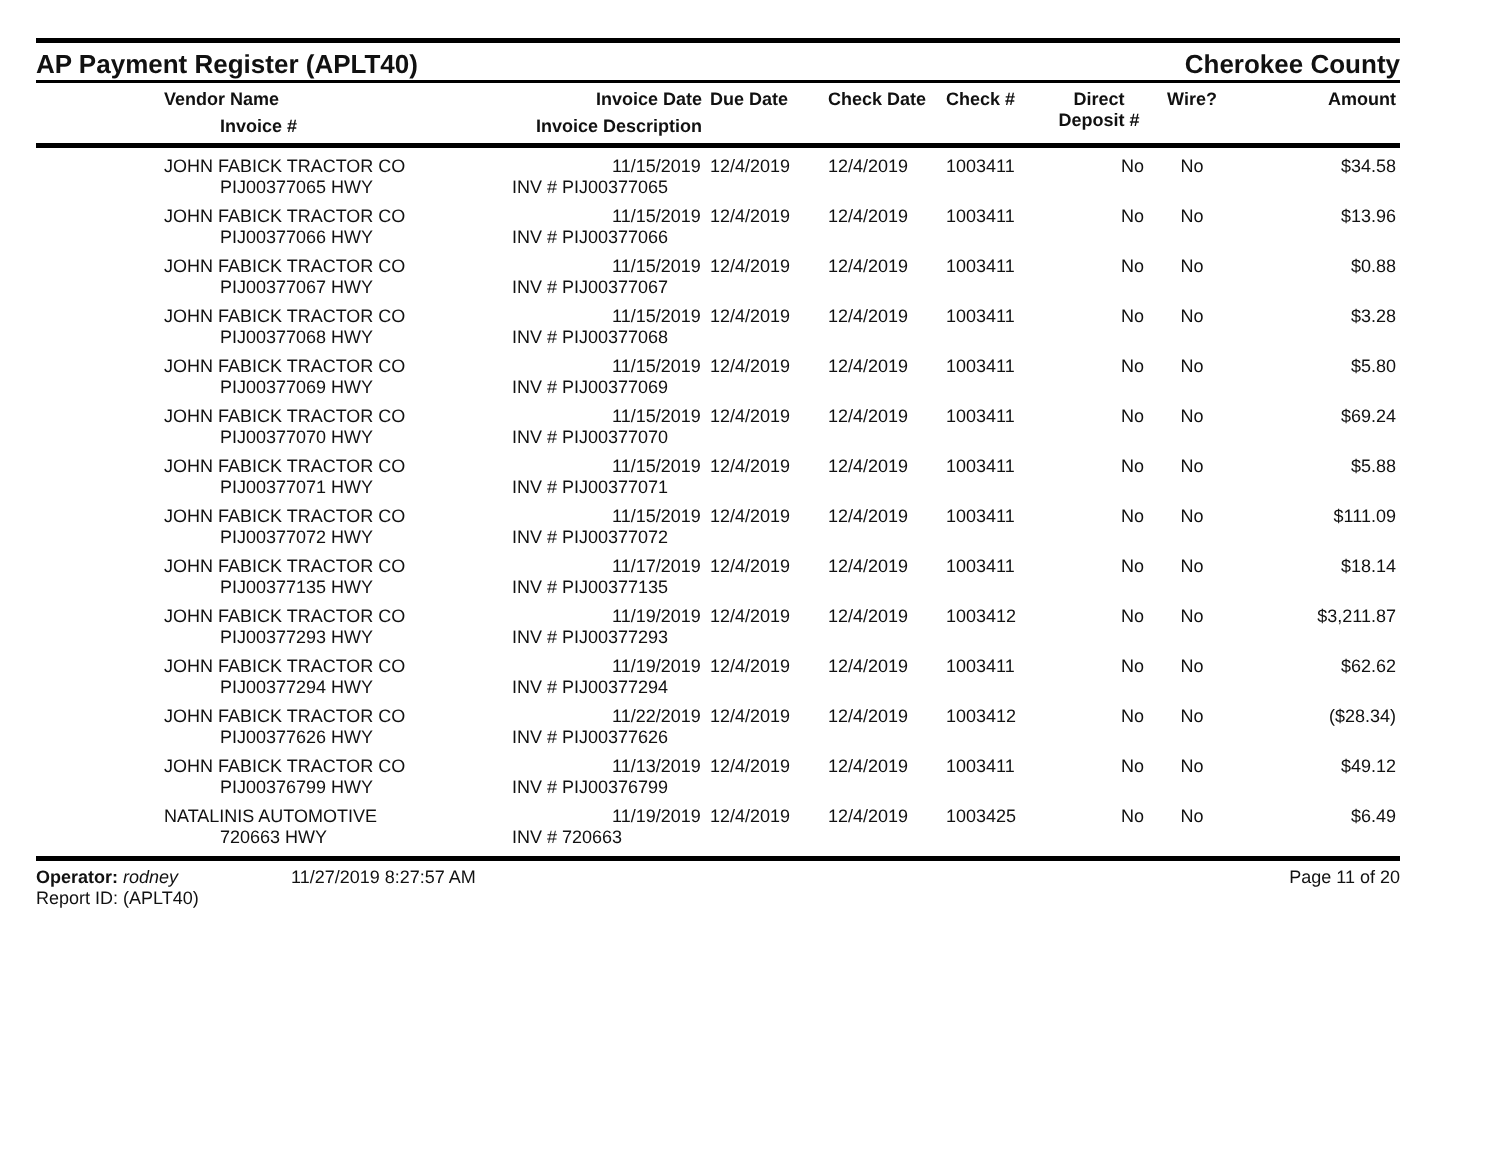AP Payment Register (APLT40)
Cherokee County
| Vendor Name Invoice # | Invoice Date Invoice Description | Due Date | Check Date | Check # | Direct Deposit # | Wire? | Amount |
| --- | --- | --- | --- | --- | --- | --- | --- |
| JOHN FABICK TRACTOR CO PIJ00377065 HWY | 11/15/2019 INV # PIJ00377065 | 12/4/2019 | 12/4/2019 | 1003411 | No | No | $34.58 |
| JOHN FABICK TRACTOR CO PIJ00377066 HWY | 11/15/2019 INV # PIJ00377066 | 12/4/2019 | 12/4/2019 | 1003411 | No | No | $13.96 |
| JOHN FABICK TRACTOR CO PIJ00377067 HWY | 11/15/2019 INV # PIJ00377067 | 12/4/2019 | 12/4/2019 | 1003411 | No | No | $0.88 |
| JOHN FABICK TRACTOR CO PIJ00377068 HWY | 11/15/2019 INV # PIJ00377068 | 12/4/2019 | 12/4/2019 | 1003411 | No | No | $3.28 |
| JOHN FABICK TRACTOR CO PIJ00377069 HWY | 11/15/2019 INV # PIJ00377069 | 12/4/2019 | 12/4/2019 | 1003411 | No | No | $5.80 |
| JOHN FABICK TRACTOR CO PIJ00377070 HWY | 11/15/2019 INV # PIJ00377070 | 12/4/2019 | 12/4/2019 | 1003411 | No | No | $69.24 |
| JOHN FABICK TRACTOR CO PIJ00377071 HWY | 11/15/2019 INV # PIJ00377071 | 12/4/2019 | 12/4/2019 | 1003411 | No | No | $5.88 |
| JOHN FABICK TRACTOR CO PIJ00377072 HWY | 11/15/2019 INV # PIJ00377072 | 12/4/2019 | 12/4/2019 | 1003411 | No | No | $111.09 |
| JOHN FABICK TRACTOR CO PIJ00377135 HWY | 11/17/2019 INV # PIJ00377135 | 12/4/2019 | 12/4/2019 | 1003411 | No | No | $18.14 |
| JOHN FABICK TRACTOR CO PIJ00377293 HWY | 11/19/2019 INV # PIJ00377293 | 12/4/2019 | 12/4/2019 | 1003412 | No | No | $3,211.87 |
| JOHN FABICK TRACTOR CO PIJ00377294 HWY | 11/19/2019 INV # PIJ00377294 | 12/4/2019 | 12/4/2019 | 1003411 | No | No | $62.62 |
| JOHN FABICK TRACTOR CO PIJ00377626 HWY | 11/22/2019 INV # PIJ00377626 | 12/4/2019 | 12/4/2019 | 1003412 | No | No | ($28.34) |
| JOHN FABICK TRACTOR CO PIJ00376799 HWY | 11/13/2019 INV # PIJ00376799 | 12/4/2019 | 12/4/2019 | 1003411 | No | No | $49.12 |
| NATALINIS AUTOMOTIVE 720663 HWY | 11/19/2019 INV # 720663 | 12/4/2019 | 12/4/2019 | 1003425 | No | No | $6.49 |
Operator: rodney
Report ID: (APLT40)
11/27/2019 8:27:57 AM Page 11 of 20